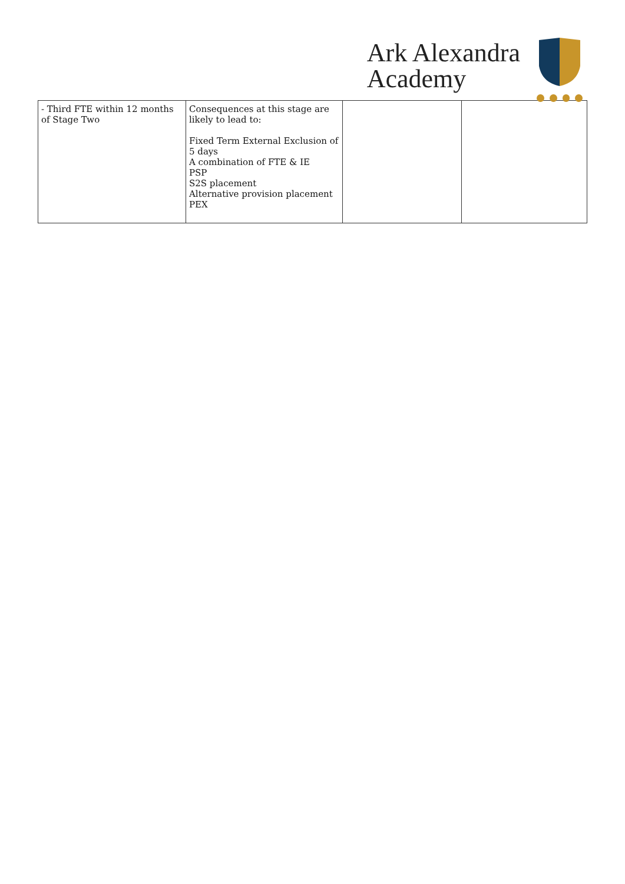Ark Alexandra
Academy
| - Third FTE within 12 months of Stage Two | Consequences at this stage are likely to lead to: Fixed Term External Exclusion of 5 days A combination of FTE & IE PSP S2S placement Alternative provision placement PEX | | |